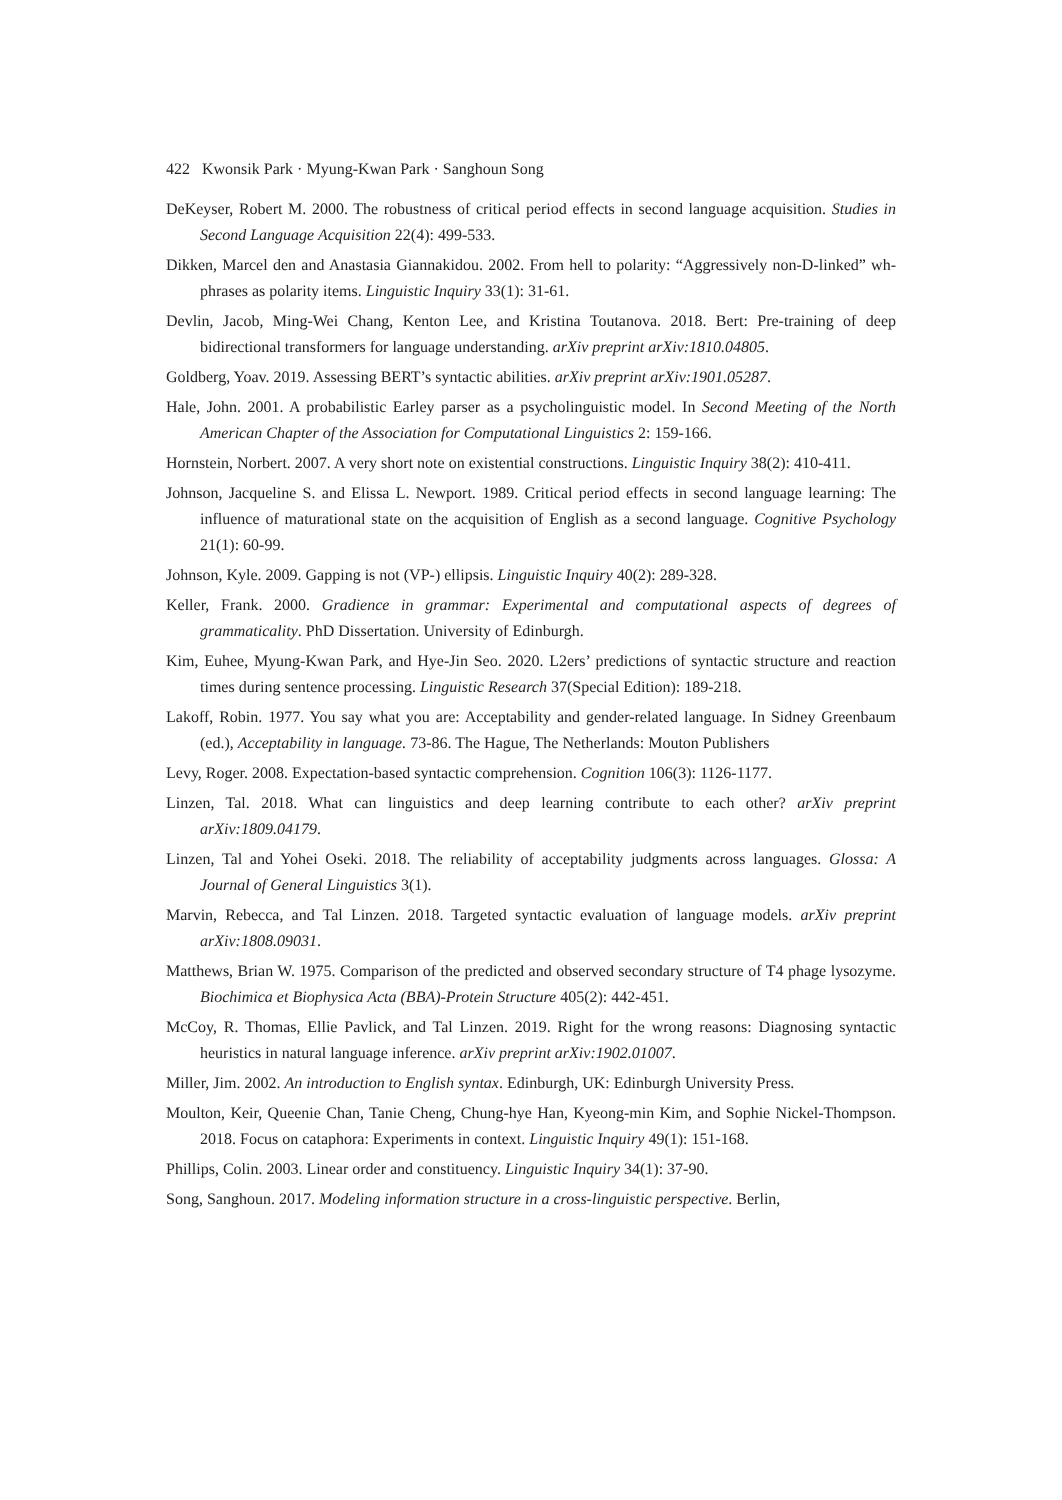422 Kwonsik Park · Myung-Kwan Park · Sanghoun Song
DeKeyser, Robert M. 2000. The robustness of critical period effects in second language acquisition. Studies in Second Language Acquisition 22(4): 499-533.
Dikken, Marcel den and Anastasia Giannakidou. 2002. From hell to polarity: “Aggressively non-D-linked” wh-phrases as polarity items. Linguistic Inquiry 33(1): 31-61.
Devlin, Jacob, Ming-Wei Chang, Kenton Lee, and Kristina Toutanova. 2018. Bert: Pre-training of deep bidirectional transformers for language understanding. arXiv preprint arXiv:1810.04805.
Goldberg, Yoav. 2019. Assessing BERT’s syntactic abilities. arXiv preprint arXiv:1901.05287.
Hale, John. 2001. A probabilistic Earley parser as a psycholinguistic model. In Second Meeting of the North American Chapter of the Association for Computational Linguistics 2: 159-166.
Hornstein, Norbert. 2007. A very short note on existential constructions. Linguistic Inquiry 38(2): 410-411.
Johnson, Jacqueline S. and Elissa L. Newport. 1989. Critical period effects in second language learning: The influence of maturational state on the acquisition of English as a second language. Cognitive Psychology 21(1): 60-99.
Johnson, Kyle. 2009. Gapping is not (VP-) ellipsis. Linguistic Inquiry 40(2): 289-328.
Keller, Frank. 2000. Gradience in grammar: Experimental and computational aspects of degrees of grammaticality. PhD Dissertation. University of Edinburgh.
Kim, Euhee, Myung-Kwan Park, and Hye-Jin Seo. 2020. L2ers’ predictions of syntactic structure and reaction times during sentence processing. Linguistic Research 37(Special Edition): 189-218.
Lakoff, Robin. 1977. You say what you are: Acceptability and gender-related language. In Sidney Greenbaum (ed.), Acceptability in language. 73-86. The Hague, The Netherlands: Mouton Publishers
Levy, Roger. 2008. Expectation-based syntactic comprehension. Cognition 106(3): 1126-1177.
Linzen, Tal. 2018. What can linguistics and deep learning contribute to each other? arXiv preprint arXiv:1809.04179.
Linzen, Tal and Yohei Oseki. 2018. The reliability of acceptability judgments across languages. Glossa: A Journal of General Linguistics 3(1).
Marvin, Rebecca, and Tal Linzen. 2018. Targeted syntactic evaluation of language models. arXiv preprint arXiv:1808.09031.
Matthews, Brian W. 1975. Comparison of the predicted and observed secondary structure of T4 phage lysozyme. Biochimica et Biophysica Acta (BBA)-Protein Structure 405(2): 442-451.
McCoy, R. Thomas, Ellie Pavlick, and Tal Linzen. 2019. Right for the wrong reasons: Diagnosing syntactic heuristics in natural language inference. arXiv preprint arXiv:1902.01007.
Miller, Jim. 2002. An introduction to English syntax. Edinburgh, UK: Edinburgh University Press.
Moulton, Keir, Queenie Chan, Tanie Cheng, Chung-hye Han, Kyeong-min Kim, and Sophie Nickel-Thompson. 2018. Focus on cataphora: Experiments in context. Linguistic Inquiry 49(1): 151-168.
Phillips, Colin. 2003. Linear order and constituency. Linguistic Inquiry 34(1): 37-90.
Song, Sanghoun. 2017. Modeling information structure in a cross-linguistic perspective. Berlin,